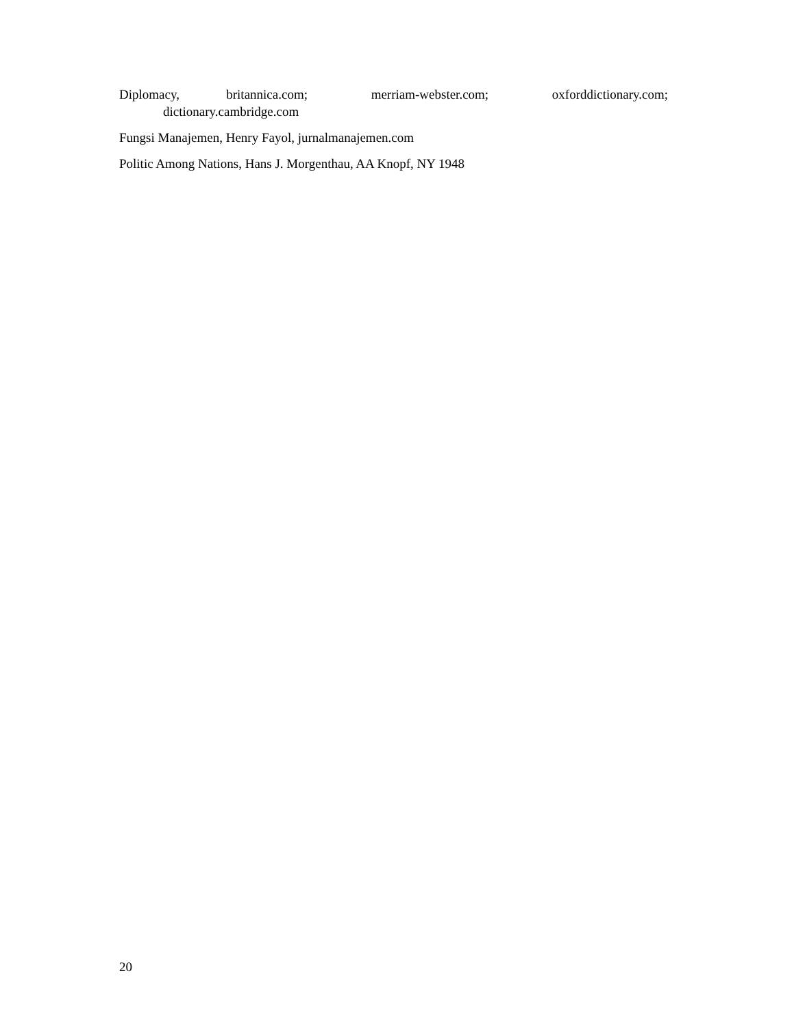Diplomacy, britannica.com; merriam-webster.com; oxforddictionary.com; dictionary.cambridge.com
Fungsi Manajemen, Henry Fayol, jurnalmanajemen.com
Politic Among Nations, Hans J. Morgenthau, AA Knopf, NY 1948
20